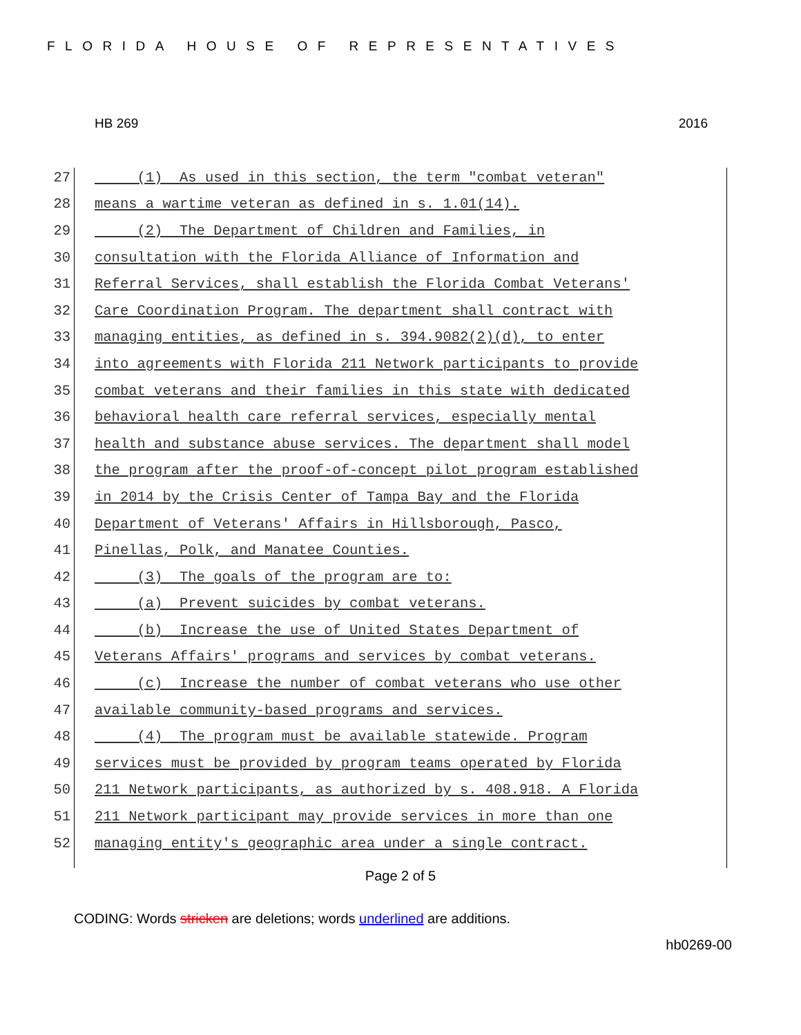FLORIDA HOUSE OF REPRESENTATIVES
HB 269 2016
27 (1) As used in this section, the term "combat veteran"
28 means a wartime veteran as defined in s. 1.01(14).
29 (2) The Department of Children and Families, in
30 consultation with the Florida Alliance of Information and
31 Referral Services, shall establish the Florida Combat Veterans'
32 Care Coordination Program. The department shall contract with
33 managing entities, as defined in s. 394.9082(2)(d), to enter
34 into agreements with Florida 211 Network participants to provide
35 combat veterans and their families in this state with dedicated
36 behavioral health care referral services, especially mental
37 health and substance abuse services. The department shall model
38 the program after the proof-of-concept pilot program established
39 in 2014 by the Crisis Center of Tampa Bay and the Florida
40 Department of Veterans' Affairs in Hillsborough, Pasco,
41 Pinellas, Polk, and Manatee Counties.
42 (3) The goals of the program are to:
43 (a) Prevent suicides by combat veterans.
44 (b) Increase the use of United States Department of
45 Veterans Affairs' programs and services by combat veterans.
46 (c) Increase the number of combat veterans who use other
47 available community-based programs and services.
48 (4) The program must be available statewide. Program
49 services must be provided by program teams operated by Florida
50 211 Network participants, as authorized by s. 408.918. A Florida
51 211 Network participant may provide services in more than one
52 managing entity's geographic area under a single contract.
Page 2 of 5
CODING: Words stricken are deletions; words underlined are additions.
hb0269-00